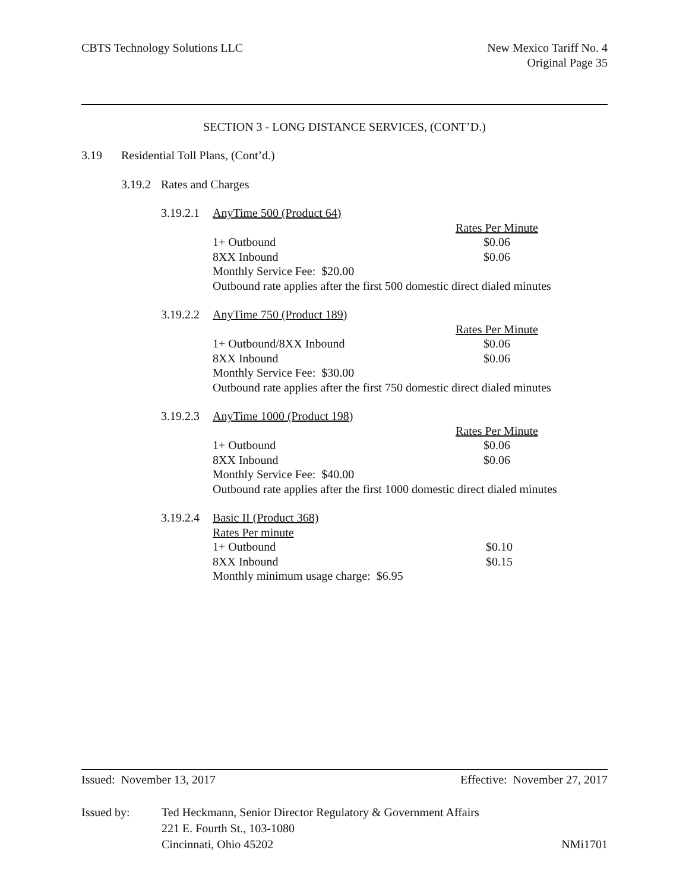CBTS Technology Solutions LLC New Mexico Tariff No. 4
Original Page 35
SECTION 3 - LONG DISTANCE SERVICES, (CONT’D.)
3.19 Residential Toll Plans, (Cont’d.)
3.19.2 Rates and Charges
3.19.2.1 AnyTime 500 (Product 64)
| | Rates Per Minute |
| 1+ Outbound | $0.06 |
| 8XX Inbound | $0.06 |
| Monthly Service Fee: $20.00 | |
| Outbound rate applies after the first 500 domestic direct dialed minutes | |
3.19.2.2 AnyTime 750 (Product 189)
| | Rates Per Minute |
| 1+ Outbound/8XX Inbound | $0.06 |
| 8XX Inbound | $0.06 |
| Monthly Service Fee: $30.00 | |
| Outbound rate applies after the first 750 domestic direct dialed minutes | |
3.19.2.3 AnyTime 1000 (Product 198)
| | Rates Per Minute |
| 1+ Outbound | $0.06 |
| 8XX Inbound | $0.06 |
| Monthly Service Fee: $40.00 | |
| Outbound rate applies after the first 1000 domestic direct dialed minutes | |
3.19.2.4 Basic II (Product 368)
| Rates Per minute | |
| 1+ Outbound | $0.10 |
| 8XX Inbound | $0.15 |
| Monthly minimum usage charge: $6.95 | |
Issued: November 13, 2017 Effective: November 27, 2017
Issued by: Ted Heckmann, Senior Director Regulatory & Government Affairs
221 E. Fourth St., 103-1080
Cincinnati, Ohio 45202
NMi1701